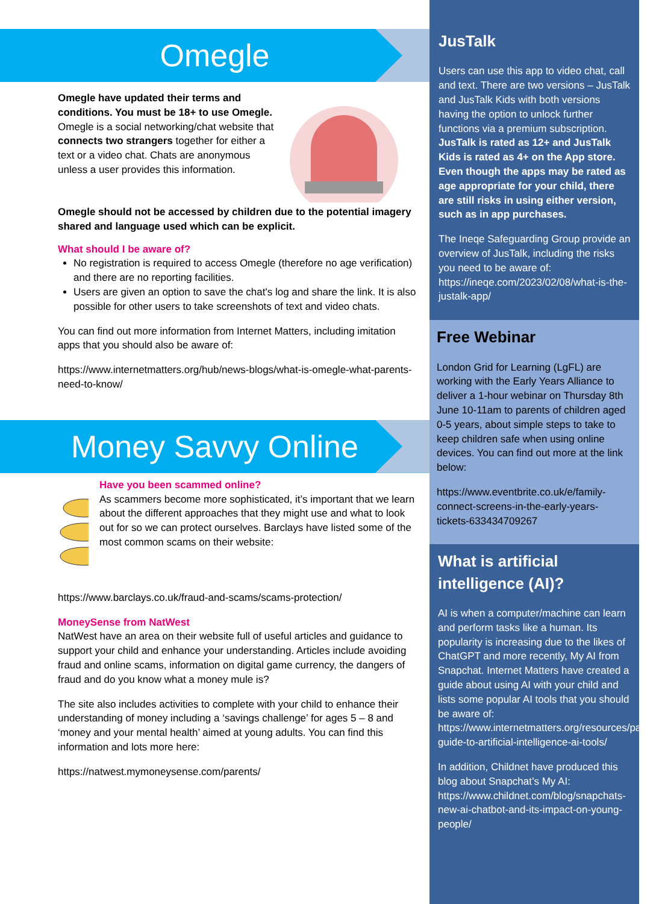Omegle
Omegle have updated their terms and conditions. You must be 18+ to use Omegle. Omegle is a social networking/chat website that connects two strangers together for either a text or a video chat. Chats are anonymous unless a user provides this information.
Omegle should not be accessed by children due to the potential imagery shared and language used which can be explicit.
What should I be aware of?
No registration is required to access Omegle (therefore no age verification) and there are no reporting facilities.
Users are given an option to save the chat's log and share the link. It is also possible for other users to take screenshots of text and video chats.
You can find out more information from Internet Matters, including imitation apps that you should also be aware of:
https://www.internetmatters.org/hub/news-blogs/what-is-omegle-what-parents-need-to-know/
Money Savvy Online
Have you been scammed online?
As scammers become more sophisticated, it’s important that we learn about the different approaches that they might use and what to look out for so we can protect ourselves. Barclays have listed some of the most common scams on their website:
https://www.barclays.co.uk/fraud-and-scams/scams-protection/
MoneySense from NatWest
NatWest have an area on their website full of useful articles and guidance to support your child and enhance your understanding. Articles include avoiding fraud and online scams, information on digital game currency, the dangers of fraud and do you know what a money mule is?
The site also includes activities to complete with your child to enhance their understanding of money including a ‘savings challenge’ for ages 5 – 8 and ‘money and your mental health’ aimed at young adults. You can find this information and lots more here:
https://natwest.mymoneysense.com/parents/
JusTalk
Users can use this app to video chat, call and text. There are two versions – JusTalk and JusTalk Kids with both versions having the option to unlock further functions via a premium subscription. JusTalk is rated as 12+ and JusTalk Kids is rated as 4+ on the App store. Even though the apps may be rated as age appropriate for your child, there are still risks in using either version, such as in app purchases.
The Ineqe Safeguarding Group provide an overview of JusTalk, including the risks you need to be aware of: https://ineqe.com/2023/02/08/what-is-the-justalk-app/
Free Webinar
London Grid for Learning (LgFL) are working with the Early Years Alliance to deliver a 1-hour webinar on Thursday 8th June 10-11am to parents of children aged 0-5 years, about simple steps to take to keep children safe when using online devices. You can find out more at the link below:
https://www.eventbrite.co.uk/e/family-connect-screens-in-the-early-years-tickets-633434709267
What is artificial intelligence (AI)?
AI is when a computer/machine can learn and perform tasks like a human. Its popularity is increasing due to the likes of ChatGPT and more recently, My AI from Snapchat. Internet Matters have created a guide about using AI with your child and lists some popular AI tools that you should be aware of: https://www.internetmatters.org/resources/parent-guide-to-artificial-intelligence-ai-tools/
In addition, Childnet have produced this blog about Snapchat’s My AI: https://www.childnet.com/blog/snapchats-new-ai-chatbot-and-its-impact-on-young-people/